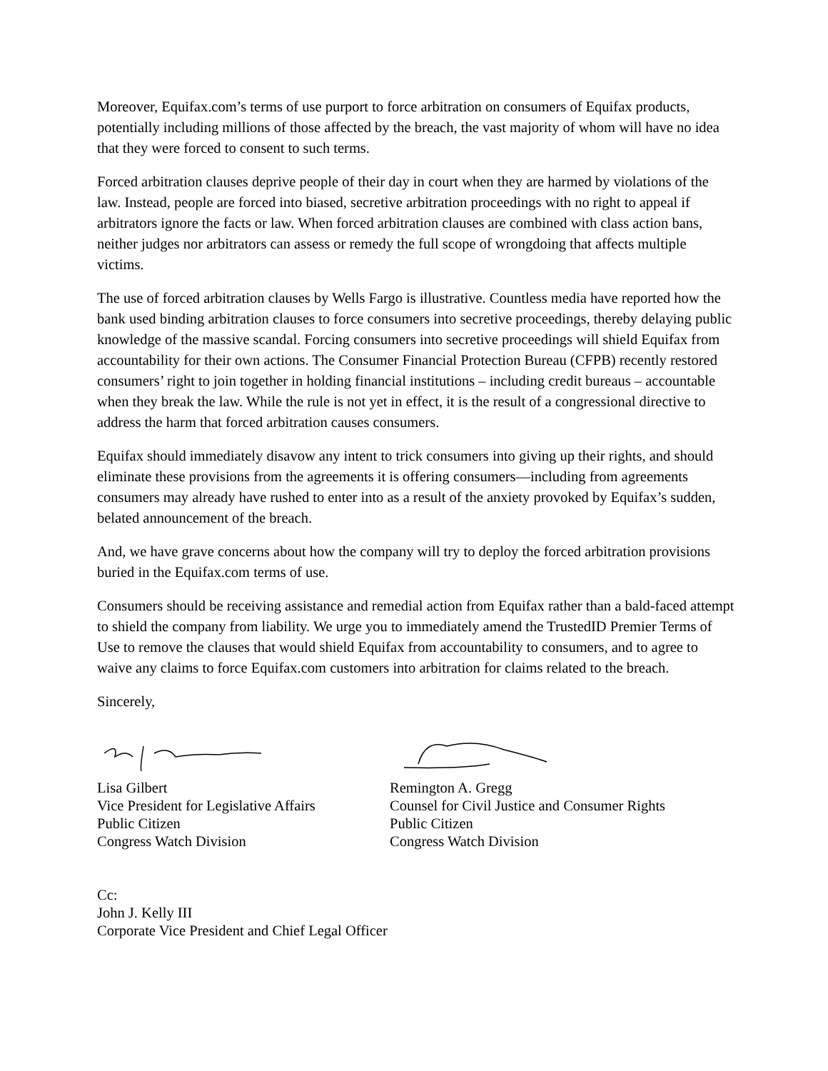Moreover, Equifax.com’s terms of use purport to force arbitration on consumers of Equifax products, potentially including millions of those affected by the breach, the vast majority of whom will have no idea that they were forced to consent to such terms.
Forced arbitration clauses deprive people of their day in court when they are harmed by violations of the law. Instead, people are forced into biased, secretive arbitration proceedings with no right to appeal if arbitrators ignore the facts or law. When forced arbitration clauses are combined with class action bans, neither judges nor arbitrators can assess or remedy the full scope of wrongdoing that affects multiple victims.
The use of forced arbitration clauses by Wells Fargo is illustrative. Countless media have reported how the bank used binding arbitration clauses to force consumers into secretive proceedings, thereby delaying public knowledge of the massive scandal. Forcing consumers into secretive proceedings will shield Equifax from accountability for their own actions. The Consumer Financial Protection Bureau (CFPB) recently restored consumers’ right to join together in holding financial institutions – including credit bureaus – accountable when they break the law. While the rule is not yet in effect, it is the result of a congressional directive to address the harm that forced arbitration causes consumers.
Equifax should immediately disavow any intent to trick consumers into giving up their rights, and should eliminate these provisions from the agreements it is offering consumers—including from agreements consumers may already have rushed to enter into as a result of the anxiety provoked by Equifax’s sudden, belated announcement of the breach.
And, we have grave concerns about how the company will try to deploy the forced arbitration provisions buried in the Equifax.com terms of use.
Consumers should be receiving assistance and remedial action from Equifax rather than a bald-faced attempt to shield the company from liability. We urge you to immediately amend the TrustedID Premier Terms of Use to remove the clauses that would shield Equifax from accountability to consumers, and to agree to waive any claims to force Equifax.com customers into arbitration for claims related to the breach.
Sincerely,
Lisa Gilbert
Vice President for Legislative Affairs
Public Citizen
Congress Watch Division
Remington A. Gregg
Counsel for Civil Justice and Consumer Rights
Public Citizen
Congress Watch Division
Cc:
John J. Kelly III
Corporate Vice President and Chief Legal Officer